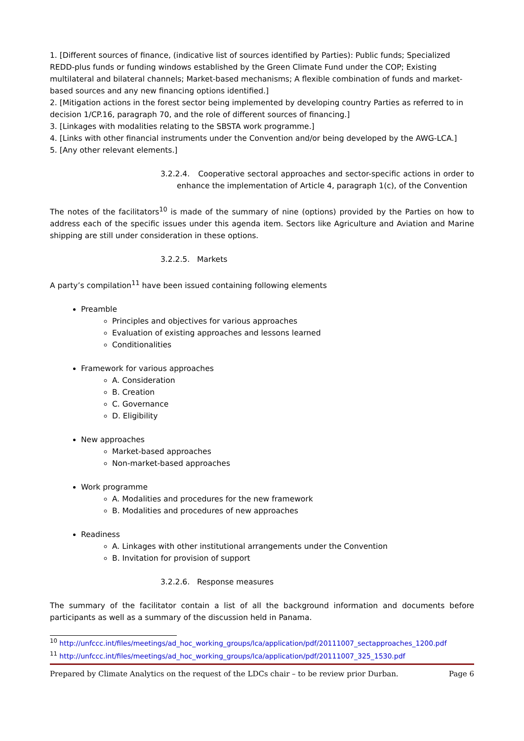1. [Different sources of finance, (indicative list of sources identified by Parties): Public funds; Specialized REDD-plus funds or funding windows established by the Green Climate Fund under the COP; Existing multilateral and bilateral channels; Market-based mechanisms; A flexible combination of funds and market-based sources and any new financing options identified.]
2. [Mitigation actions in the forest sector being implemented by developing country Parties as referred to in decision 1/CP.16, paragraph 70, and the role of different sources of financing.]
3. [Linkages with modalities relating to the SBSTA work programme.]
4. [Links with other financial instruments under the Convention and/or being developed by the AWG-LCA.]
5. [Any other relevant elements.]
3.2.2.4. Cooperative sectoral approaches and sector-specific actions in order to enhance the implementation of Article 4, paragraph 1(c), of the Convention
The notes of the facilitators<sup>10</sup> is made of the summary of nine (options) provided by the Parties on how to address each of the specific issues under this agenda item. Sectors like Agriculture and Aviation and Marine shipping are still under consideration in these options.
3.2.2.5. Markets
A party’s compilation<sup>11</sup> have been issued containing following elements
Preamble
Principles and objectives for various approaches
Evaluation of existing approaches and lessons learned
Conditionalities
Framework for various approaches
A. Consideration
B. Creation
C. Governance
D. Eligibility
New approaches
Market-based approaches
Non-market-based approaches
Work programme
A. Modalities and procedures for the new framework
B. Modalities and procedures of new approaches
Readiness
A. Linkages with other institutional arrangements under the Convention
B. Invitation for provision of support
3.2.2.6. Response measures
The summary of the facilitator contain a list of all the background information and documents before participants as well as a summary of the discussion held in Panama.
<sup>10</sup> http://unfccc.int/files/meetings/ad_hoc_working_groups/lca/application/pdf/20111007_sectapproaches_1200.pdf
<sup>11</sup> http://unfccc.int/files/meetings/ad_hoc_working_groups/lca/application/pdf/20111007_325_1530.pdf
Prepared by Climate Analytics on the request of the LDCs chair – to be review prior Durban. Page 6